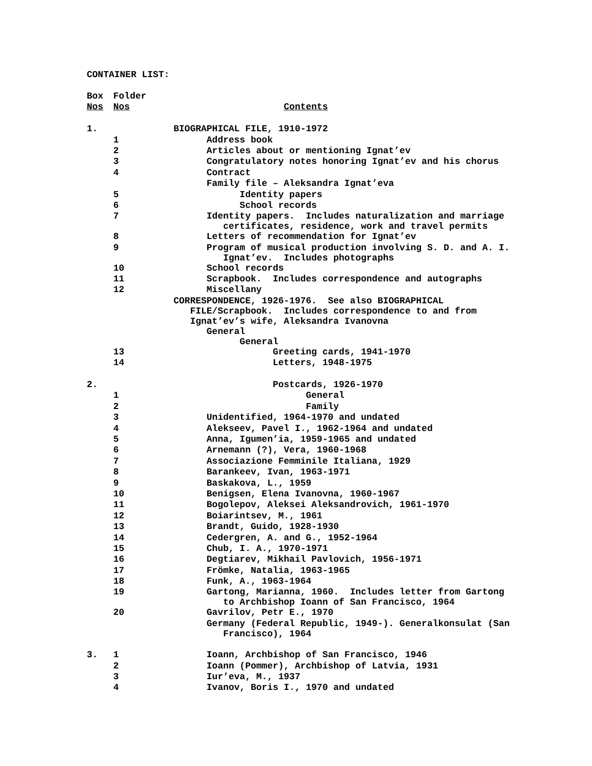CONTAINER LIST:
| Box | Folder | |
| Nos | Nos | Contents |
| 1. | | BIOGRAPHICAL FILE, 1910-1972 |
| | 1 | Address book |
| | 2 | Articles about or mentioning Ignat’ev |
| | 3 | Congratulatory notes honoring Ignat’ev and his chorus |
| | 4 | Contract |
| | | Family file – Aleksandra Ignat’eva |
| | 5 | Identity papers |
| | 6 | School records |
| | 7 | Identity papers. Includes naturalization and marriage certificates, residence, work and travel permits |
| | 8 | Letters of recommendation for Ignat’ev |
| | 9 | Program of musical production involving S. D. and A. I. Ignat’ev. Includes photographs |
| | 10 | School records |
| | 11 | Scrapbook. Includes correspondence and autographs |
| | 12 | Miscellany |
| | | CORRESPONDENCE, 1926-1976. See also BIOGRAPHICAL FILE/Scrapbook. Includes correspondence to and from Ignat’ev’s wife, Aleksandra Ivanovna General General |
| | 13 | Greeting cards, 1941-1970 |
| | 14 | Letters, 1948-1975 |
| 2. | | Postcards, 1926-1970 |
| | 1 | General |
| | 2 | Family |
| | 3 | Unidentified, 1964-1970 and undated |
| | 4 | Alekseev, Pavel I., 1962-1964 and undated |
| | 5 | Anna, Igumen’ia, 1959-1965 and undated |
| | 6 | Arnemann (?), Vera, 1960-1968 |
| | 7 | Associazione Femminile Italiana, 1929 |
| | 8 | Barankeev, Ivan, 1963-1971 |
| | 9 | Baskakova, L., 1959 |
| | 10 | Benigsen, Elena Ivanovna, 1960-1967 |
| | 11 | Bogolepov, Aleksei Aleksandrovich, 1961-1970 |
| | 12 | Boiarintsev, M., 1961 |
| | 13 | Brandt, Guido, 1928-1930 |
| | 14 | Cedergren, A. and G., 1952-1964 |
| | 15 | Chub, I. A., 1970-1971 |
| | 16 | Degtiarev, Mikhail Pavlovich, 1956-1971 |
| | 17 | Frömke, Natalia, 1963-1965 |
| | 18 | Funk, A., 1963-1964 |
| | 19 | Gartong, Marianna, 1960. Includes letter from Gartong to Archbishop Ioann of San Francisco, 1964 |
| | 20 | Gavrilov, Petr E., 1970 |
| | | Germany (Federal Republic, 1949-). Generalkonsulat (San Francisco), 1964 |
| 3. | 1 | Ioann, Archbishop of San Francisco, 1946 |
| | 2 | Ioann (Pommer), Archbishop of Latvia, 1931 |
| | 3 | Iur’eva, M., 1937 |
| | 4 | Ivanov, Boris I., 1970 and undated |